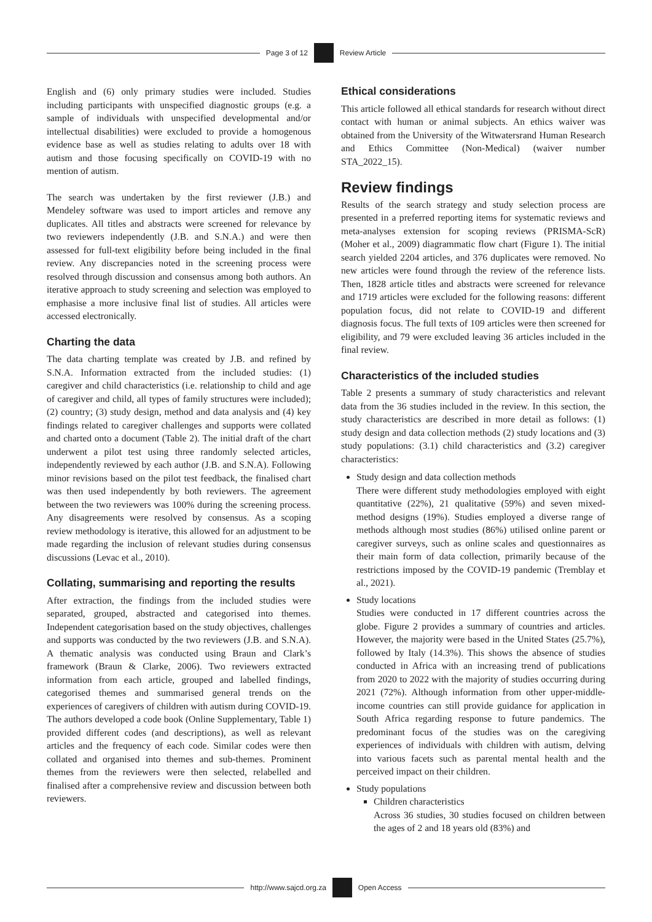Page 3 of 12
Review Article
English and (6) only primary studies were included. Studies including participants with unspecified diagnostic groups (e.g. a sample of individuals with unspecified developmental and/or intellectual disabilities) were excluded to provide a homogenous evidence base as well as studies relating to adults over 18 with autism and those focusing specifically on COVID-19 with no mention of autism.
The search was undertaken by the first reviewer (J.B.) and Mendeley software was used to import articles and remove any duplicates. All titles and abstracts were screened for relevance by two reviewers independently (J.B. and S.N.A.) and were then assessed for full-text eligibility before being included in the final review. Any discrepancies noted in the screening process were resolved through discussion and consensus among both authors. An iterative approach to study screening and selection was employed to emphasise a more inclusive final list of studies. All articles were accessed electronically.
Charting the data
The data charting template was created by J.B. and refined by S.N.A. Information extracted from the included studies: (1) caregiver and child characteristics (i.e. relationship to child and age of caregiver and child, all types of family structures were included); (2) country; (3) study design, method and data analysis and (4) key findings related to caregiver challenges and supports were collated and charted onto a document (Table 2). The initial draft of the chart underwent a pilot test using three randomly selected articles, independently reviewed by each author (J.B. and S.N.A). Following minor revisions based on the pilot test feedback, the finalised chart was then used independently by both reviewers. The agreement between the two reviewers was 100% during the screening process. Any disagreements were resolved by consensus. As a scoping review methodology is iterative, this allowed for an adjustment to be made regarding the inclusion of relevant studies during consensus discussions (Levac et al., 2010).
Collating, summarising and reporting the results
After extraction, the findings from the included studies were separated, grouped, abstracted and categorised into themes. Independent categorisation based on the study objectives, challenges and supports was conducted by the two reviewers (J.B. and S.N.A). A thematic analysis was conducted using Braun and Clark’s framework (Braun & Clarke, 2006). Two reviewers extracted information from each article, grouped and labelled findings, categorised themes and summarised general trends on the experiences of caregivers of children with autism during COVID-19. The authors developed a code book (Online Supplementary, Table 1) provided different codes (and descriptions), as well as relevant articles and the frequency of each code. Similar codes were then collated and organised into themes and sub-themes. Prominent themes from the reviewers were then selected, relabelled and finalised after a comprehensive review and discussion between both reviewers.
Ethical considerations
This article followed all ethical standards for research without direct contact with human or animal subjects. An ethics waiver was obtained from the University of the Witwatersrand Human Research and Ethics Committee (Non-Medical) (waiver number STA_2022_15).
Review findings
Results of the search strategy and study selection process are presented in a preferred reporting items for systematic reviews and meta-analyses extension for scoping reviews (PRISMA-ScR) (Moher et al., 2009) diagrammatic flow chart (Figure 1). The initial search yielded 2204 articles, and 376 duplicates were removed. No new articles were found through the review of the reference lists. Then, 1828 article titles and abstracts were screened for relevance and 1719 articles were excluded for the following reasons: different population focus, did not relate to COVID-19 and different diagnosis focus. The full texts of 109 articles were then screened for eligibility, and 79 were excluded leaving 36 articles included in the final review.
Characteristics of the included studies
Table 2 presents a summary of study characteristics and relevant data from the 36 studies included in the review. In this section, the study characteristics are described in more detail as follows: (1) study design and data collection methods (2) study locations and (3) study populations: (3.1) child characteristics and (3.2) caregiver characteristics:
Study design and data collection methods
There were different study methodologies employed with eight quantitative (22%), 21 qualitative (59%) and seven mixed-method designs (19%). Studies employed a diverse range of methods although most studies (86%) utilised online parent or caregiver surveys, such as online scales and questionnaires as their main form of data collection, primarily because of the restrictions imposed by the COVID-19 pandemic (Tremblay et al., 2021).
Study locations
Studies were conducted in 17 different countries across the globe. Figure 2 provides a summary of countries and articles. However, the majority were based in the United States (25.7%), followed by Italy (14.3%). This shows the absence of studies conducted in Africa with an increasing trend of publications from 2020 to 2022 with the majority of studies occurring during 2021 (72%). Although information from other upper-middle-income countries can still provide guidance for application in South Africa regarding response to future pandemics. The predominant focus of the studies was on the caregiving experiences of individuals with children with autism, delving into various facets such as parental mental health and the perceived impact on their children.
Study populations
Children characteristics
Across 36 studies, 30 studies focused on children between the ages of 2 and 18 years old (83%) and
http://www.sajcd.org.za
Open Access